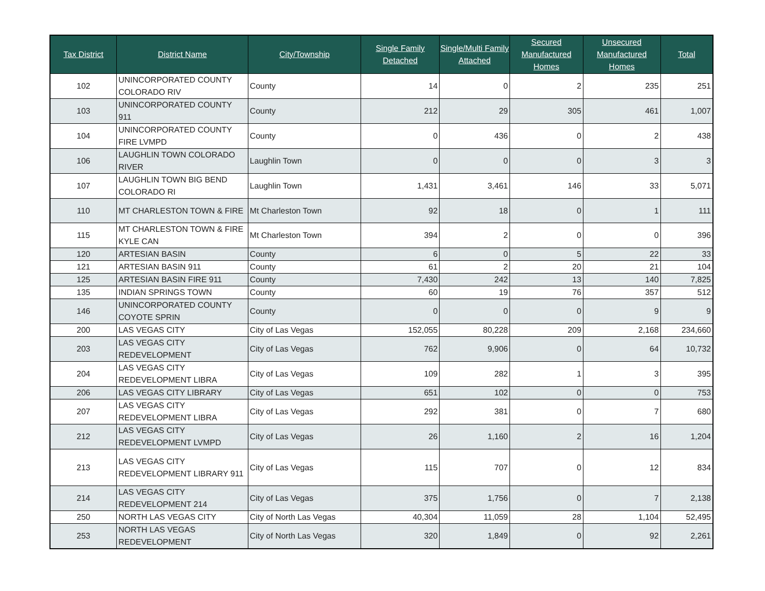| Tax District | District Name | City/Township | Single Family Detached | Single/Multi Family Attached | Secured Manufactured Homes | Unsecured Manufactured Homes | Total |
| --- | --- | --- | --- | --- | --- | --- | --- |
| 102 | UNINCORPORATED COUNTY COLORADO RIV | County | 14 | 0 | 2 | 235 | 251 |
| 103 | UNINCORPORATED COUNTY 911 | County | 212 | 29 | 305 | 461 | 1,007 |
| 104 | UNINCORPORATED COUNTY FIRE LVMPD | County | 0 | 436 | 0 | 2 | 438 |
| 106 | LAUGHLIN TOWN COLORADO RIVER | Laughlin Town | 0 | 0 | 0 | 3 | 3 |
| 107 | LAUGHLIN TOWN BIG BEND COLORADO RI | Laughlin Town | 1,431 | 3,461 | 146 | 33 | 5,071 |
| 110 | MT CHARLESTON TOWN & FIRE | Mt Charleston Town | 92 | 18 | 0 | 1 | 111 |
| 115 | MT CHARLESTON TOWN & FIRE KYLE CAN | Mt Charleston Town | 394 | 2 | 0 | 0 | 396 |
| 120 | ARTESIAN BASIN | County | 6 | 0 | 5 | 22 | 33 |
| 121 | ARTESIAN BASIN 911 | County | 61 | 2 | 20 | 21 | 104 |
| 125 | ARTESIAN BASIN FIRE 911 | County | 7,430 | 242 | 13 | 140 | 7,825 |
| 135 | INDIAN SPRINGS TOWN | County | 60 | 19 | 76 | 357 | 512 |
| 146 | UNINCORPORATED COUNTY COYOTE SPRIN | County | 0 | 0 | 0 | 9 | 9 |
| 200 | LAS VEGAS CITY | City of Las Vegas | 152,055 | 80,228 | 209 | 2,168 | 234,660 |
| 203 | LAS VEGAS CITY REDEVELOPMENT | City of Las Vegas | 762 | 9,906 | 0 | 64 | 10,732 |
| 204 | LAS VEGAS CITY REDEVELOPMENT LIBRA | City of Las Vegas | 109 | 282 | 1 | 3 | 395 |
| 206 | LAS VEGAS CITY LIBRARY | City of Las Vegas | 651 | 102 | 0 | 0 | 753 |
| 207 | LAS VEGAS CITY REDEVELOPMENT LIBRA | City of Las Vegas | 292 | 381 | 0 | 7 | 680 |
| 212 | LAS VEGAS CITY REDEVELOPMENT LVMPD | City of Las Vegas | 26 | 1,160 | 2 | 16 | 1,204 |
| 213 | LAS VEGAS CITY REDEVELOPMENT LIBRARY 911 | City of Las Vegas | 115 | 707 | 0 | 12 | 834 |
| 214 | LAS VEGAS CITY REDEVELOPMENT 214 | City of Las Vegas | 375 | 1,756 | 0 | 7 | 2,138 |
| 250 | NORTH LAS VEGAS CITY | City of North Las Vegas | 40,304 | 11,059 | 28 | 1,104 | 52,495 |
| 253 | NORTH LAS VEGAS REDEVELOPMENT | City of North Las Vegas | 320 | 1,849 | 0 | 92 | 2,261 |